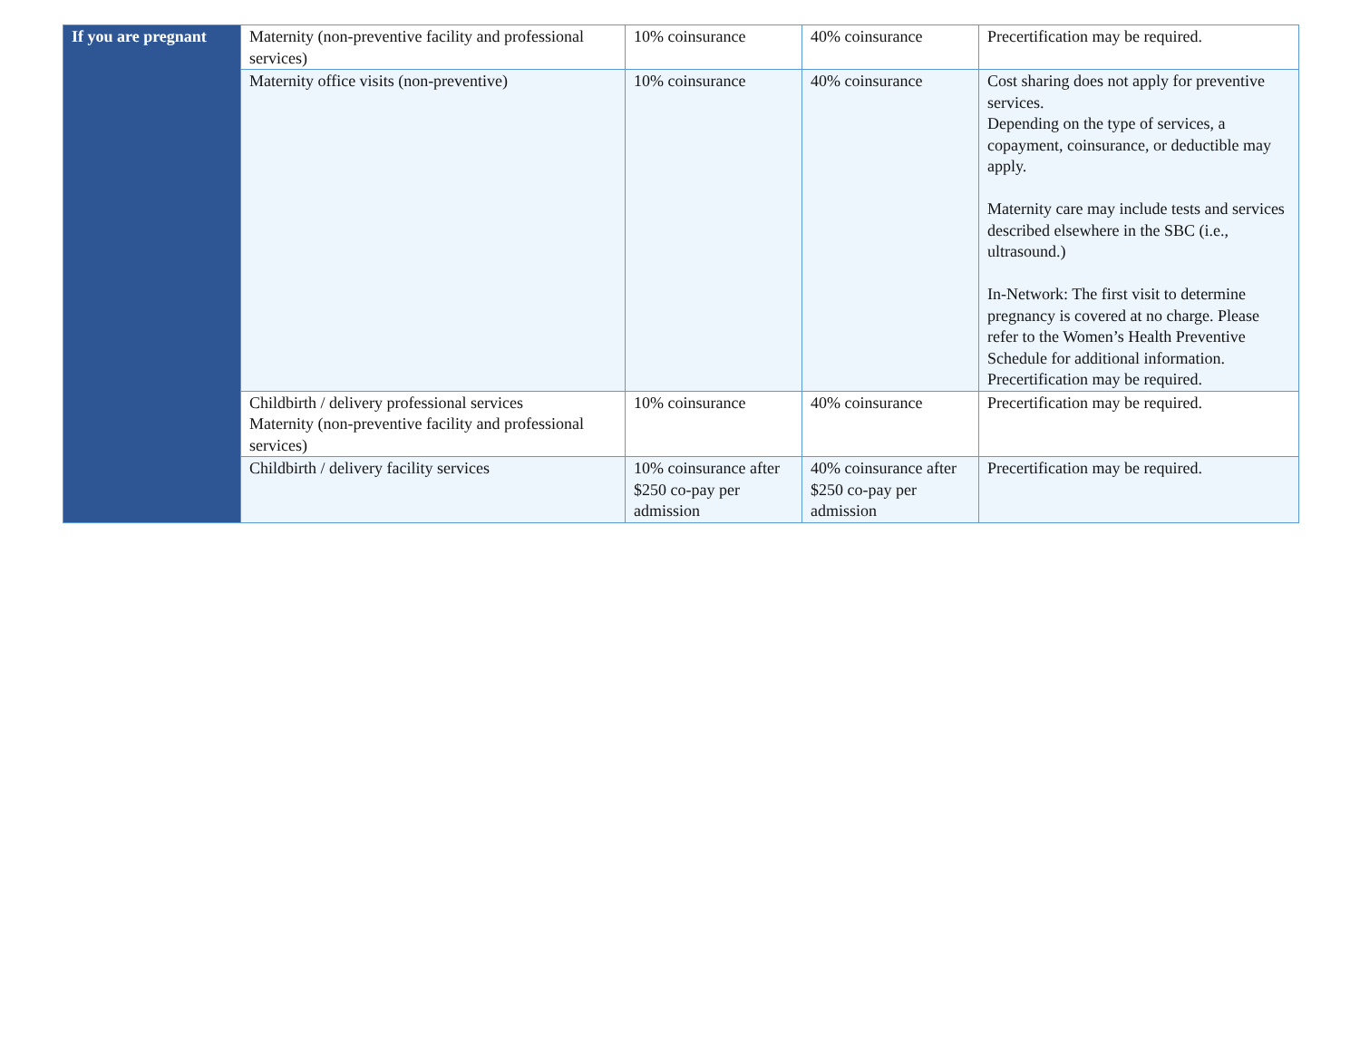| If you are pregnant | Maternity (non-preventive facility and professional services) | 10% coinsurance | 40% coinsurance | Precertification may be required. |
| | Maternity office visits (non-preventive) | 10% coinsurance | 40% coinsurance | Cost sharing does not apply for preventive services. Depending on the type of services, a copayment, coinsurance, or deductible may apply. Maternity care may include tests and services described elsewhere in the SBC (i.e., ultrasound.) In-Network: The first visit to determine pregnancy is covered at no charge. Please refer to the Women’s Health Preventive Schedule for additional information. Precertification may be required. |
| | Childbirth / delivery professional services Maternity (non-preventive facility and professional services) | 10% coinsurance | 40% coinsurance | Precertification may be required. |
| | Childbirth / delivery facility services | 10% coinsurance after $250 co-pay per admission | 40% coinsurance after $250 co-pay per admission | Precertification may be required. |